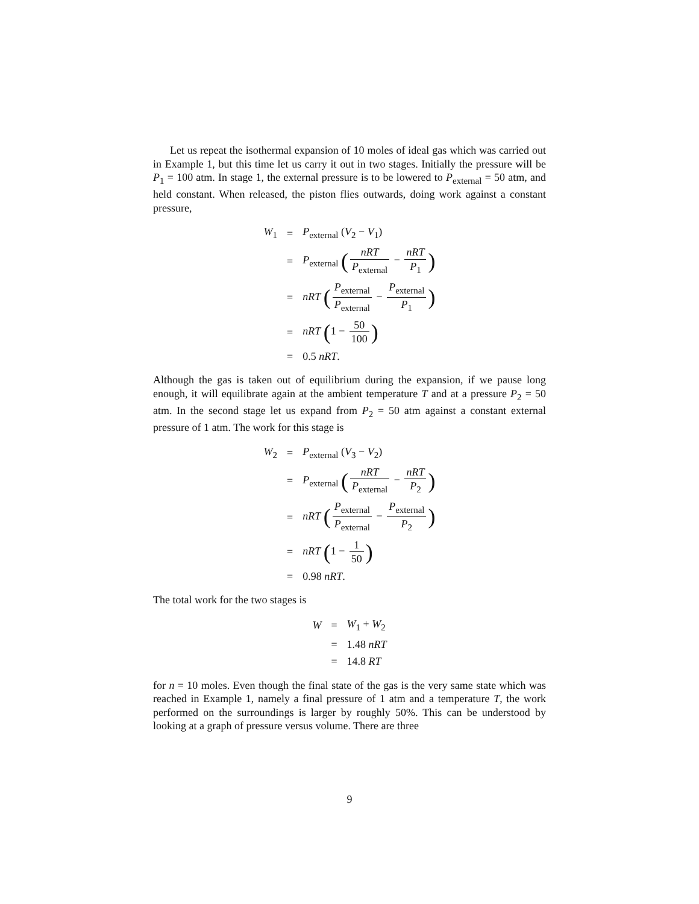Let us repeat the isothermal expansion of 10 moles of ideal gas which was carried out in Example 1, but this time let us carry it out in two stages. Initially the pressure will be P<sub>1</sub> = 100 atm. In stage 1, the external pressure is to be lowered to P<sub>external</sub> = 50 atm, and held constant. When released, the piston flies outwards, doing work against a constant pressure,
| W<sub>1</sub> | = | P<sub>external</sub> ( V<sub>2</sub> − V<sub>1</sub>) |
| | = | P<sub>external</sub> ( nRT P<sub>external</sub> − nRT P<sub>1</sub> ) |
| | = | nRT ( P<sub>external</sub> P<sub>external</sub> − P<sub>external</sub> P<sub>1</sub> ) |
| | = | nRT ( 1 − 50 100 ) |
| | = | 0.5 nRT . |
Although the gas is taken out of equilibrium during the expansion, if we pause long enough, it will equilibrate again at the ambient temperature T and at a pressure P<sub>2</sub> = 50 atm. In the second stage let us expand from P<sub>2</sub> = 50 atm against a constant external pressure of 1 atm. The work for this stage is
| W<sub>2</sub> | = | P<sub>external</sub> ( V<sub>3</sub> − V<sub>2</sub>) |
| | = | P<sub>external</sub> ( nRT P<sub>external</sub> − nRT P<sub>2</sub> ) |
| | = | nRT ( P<sub>external</sub> P<sub>external</sub> − P<sub>external</sub> P<sub>2</sub> ) |
| | = | nRT ( 1 − 1 50 ) |
| | = | 0.98 nRT . |
The total work for the two stages is
| W | = | W<sub>1</sub> + W<sub>2</sub> |
| | = | 1.48 nRT |
| | = | 14.8 RT |
for n = 10 moles. Even though the final state of the gas is the very same state which was reached in Example 1, namely a final pressure of 1 atm and a temperature T, the work performed on the surroundings is larger by roughly 50%. This can be understood by looking at a graph of pressure versus volume. There are three
9